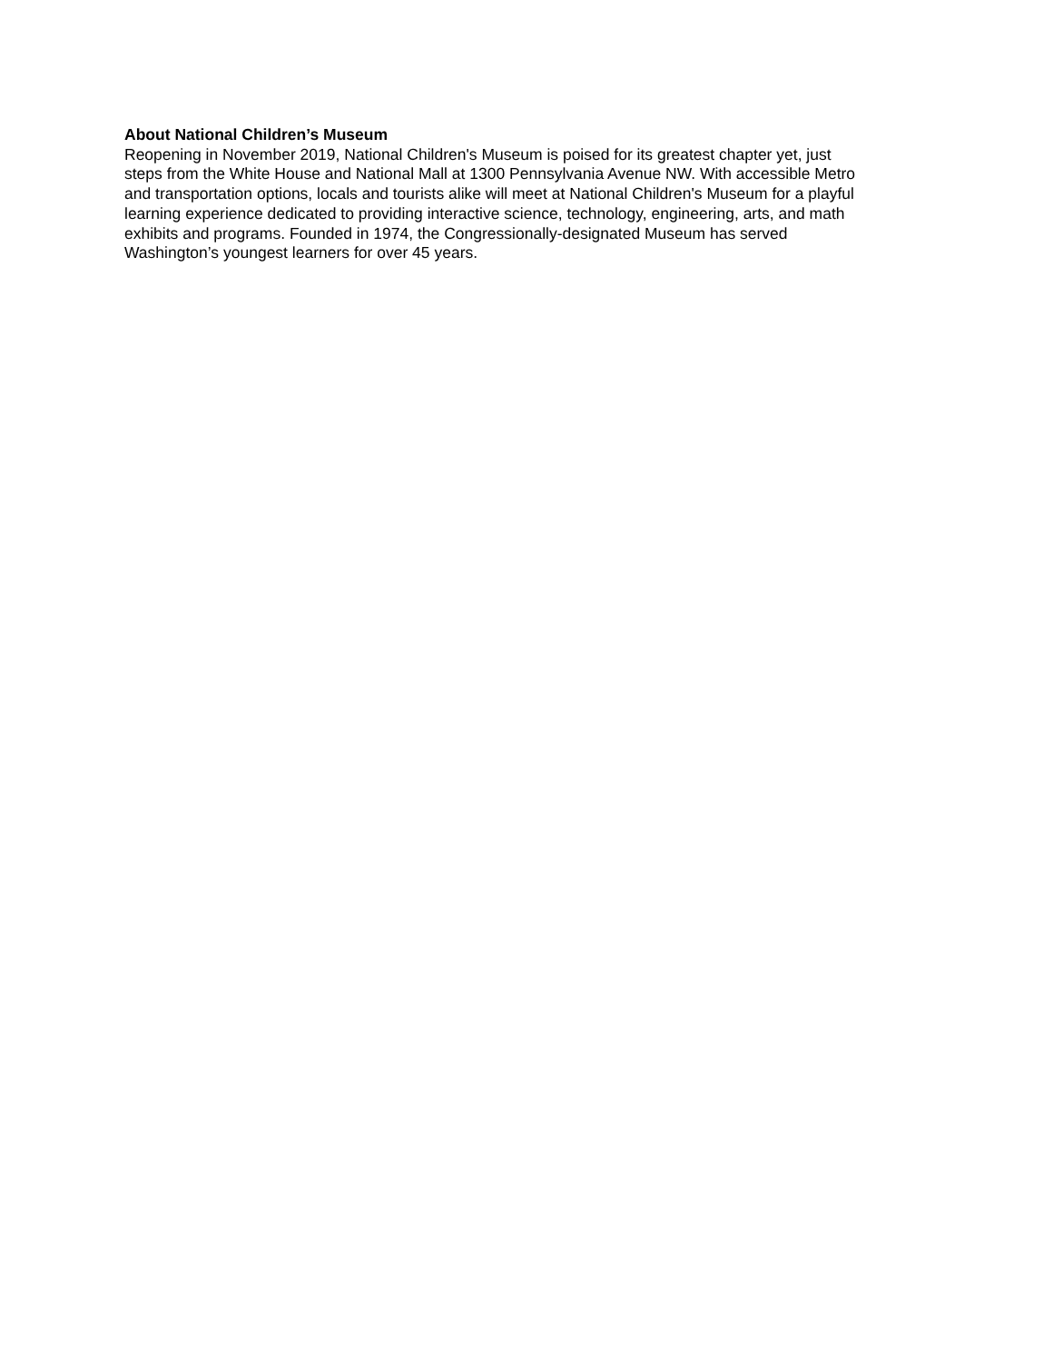About National Children’s Museum
Reopening in November 2019, National Children's Museum is poised for its greatest chapter yet, just
steps from the White House and National Mall at 1300 Pennsylvania Avenue NW. With accessible Metro
and transportation options, locals and tourists alike will meet at National Children's Museum for a playful
learning experience dedicated to providing interactive science, technology, engineering, arts, and math
exhibits and programs. Founded in 1974, the Congressionally-designated Museum has served
Washington’s youngest learners for over 45 years.